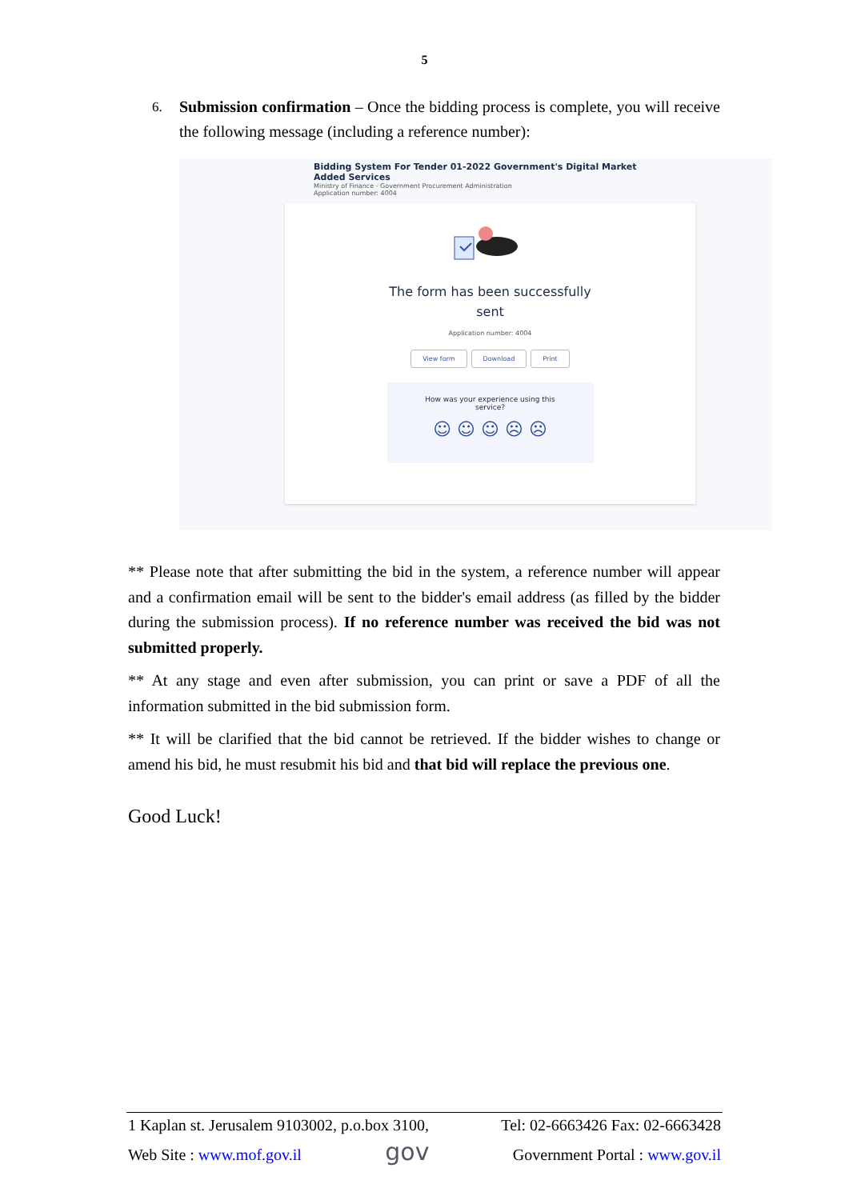5
6. Submission confirmation – Once the bidding process is complete, you will receive the following message (including a reference number):
Bidding System For Tender 01-2022 Government's Digital Market Added Services
Ministry of Finance - Government Procurement Administration
Application number: 4004
The form has been successfully
sent
Application number: 4004
View form Download Print
How was your experience using this
service?
☺ ☺ ☺ ☹ ☹
** Please note that after submitting the bid in the system, a reference number will appear and a confirmation email will be sent to the bidder's email address (as filled by the bidder during the submission process). If no reference number was received the bid was not submitted properly.
** At any stage and even after submission, you can print or save a PDF of all the information submitted in the bid submission form.
** It will be clarified that the bid cannot be retrieved. If the bidder wishes to change or amend his bid, he must resubmit his bid and that bid will replace the previous one.
Good Luck!
1 Kaplan st. Jerusalem 9103002, p.o.box 3100, Tel: 02-6663426 Fax: 02-6663428
Web Site : www.mof.gov.il gov Government Portal : www.gov.il